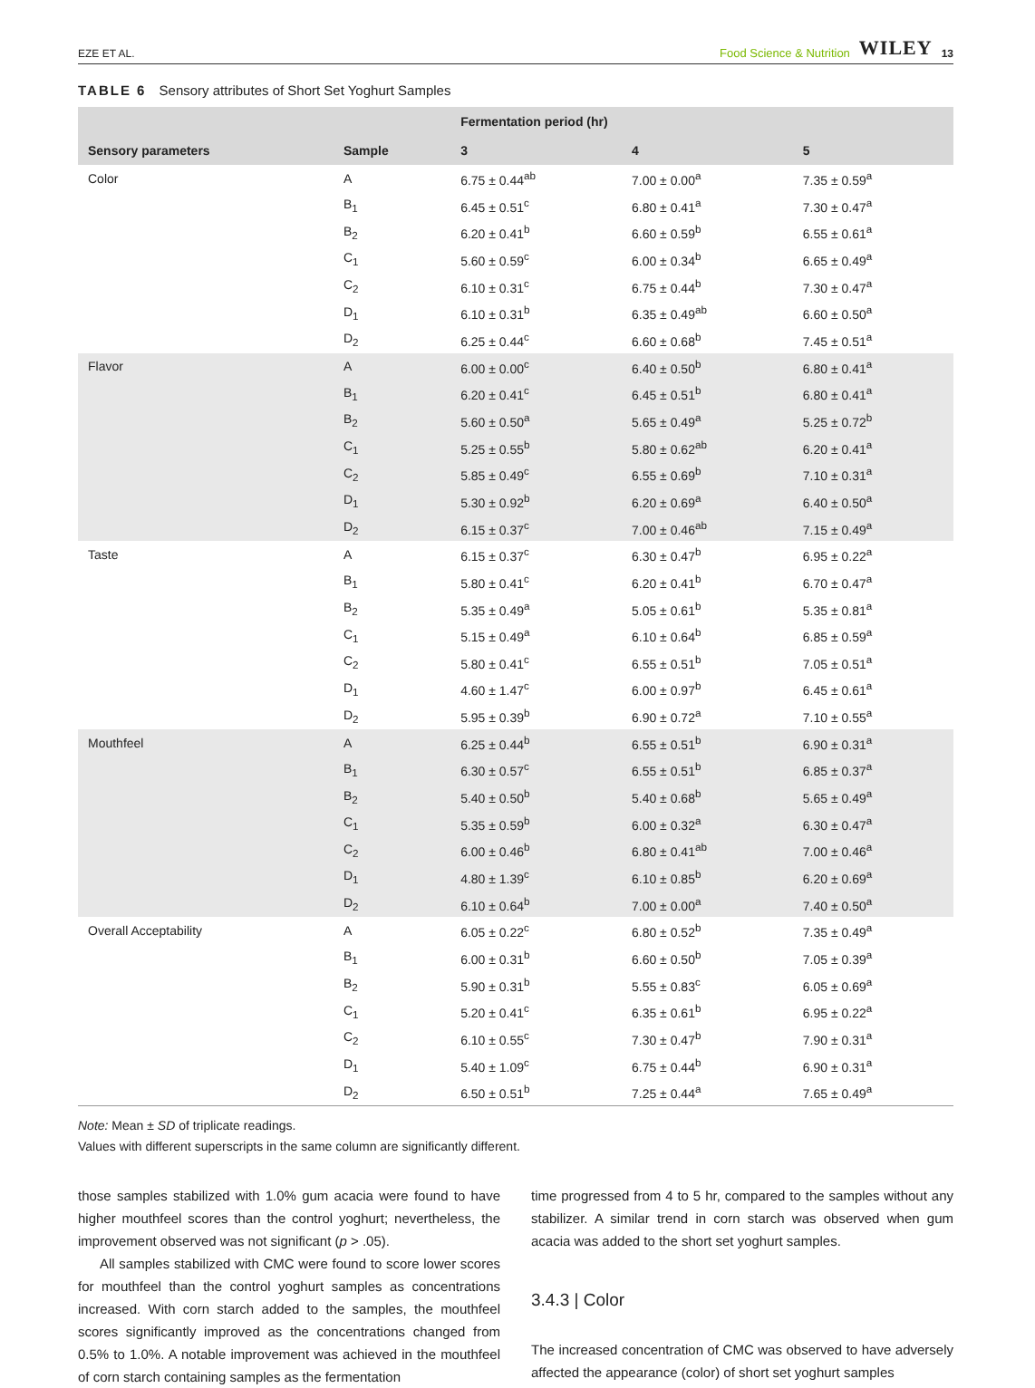EZE ET AL. Food Science & Nutrition WILEY 13
TABLE 6 Sensory attributes of Short Set Yoghurt Samples
| | | Fermentation period (hr) | | |
| --- | --- | --- | --- | --- |
| Sensory parameters | Sample | 3 | 4 | 5 |
| Color | A | 6.75 ± 0.44<sup>ab</sup> | 7.00 ± 0.00<sup>a</sup> | 7.35 ± 0.59<sup>a</sup> |
| | B<sub>1</sub> | 6.45 ± 0.51<sup>c</sup> | 6.80 ± 0.41<sup>a</sup> | 7.30 ± 0.47<sup>a</sup> |
| | B<sub>2</sub> | 6.20 ± 0.41<sup>b</sup> | 6.60 ± 0.59<sup>b</sup> | 6.55 ± 0.61<sup>a</sup> |
| | C<sub>1</sub> | 5.60 ± 0.59<sup>c</sup> | 6.00 ± 0.34<sup>b</sup> | 6.65 ± 0.49<sup>a</sup> |
| | C<sub>2</sub> | 6.10 ± 0.31<sup>c</sup> | 6.75 ± 0.44<sup>b</sup> | 7.30 ± 0.47<sup>a</sup> |
| | D<sub>1</sub> | 6.10 ± 0.31<sup>b</sup> | 6.35 ± 0.49<sup>ab</sup> | 6.60 ± 0.50<sup>a</sup> |
| | D<sub>2</sub> | 6.25 ± 0.44<sup>c</sup> | 6.60 ± 0.68<sup>b</sup> | 7.45 ± 0.51<sup>a</sup> |
| Flavor | A | 6.00 ± 0.00<sup>c</sup> | 6.40 ± 0.50<sup>b</sup> | 6.80 ± 0.41<sup>a</sup> |
| | B<sub>1</sub> | 6.20 ± 0.41<sup>c</sup> | 6.45 ± 0.51<sup>b</sup> | 6.80 ± 0.41<sup>a</sup> |
| | B<sub>2</sub> | 5.60 ± 0.50<sup>a</sup> | 5.65 ± 0.49<sup>a</sup> | 5.25 ± 0.72<sup>b</sup> |
| | C<sub>1</sub> | 5.25 ± 0.55<sup>b</sup> | 5.80 ± 0.62<sup>ab</sup> | 6.20 ± 0.41<sup>a</sup> |
| | C<sub>2</sub> | 5.85 ± 0.49<sup>c</sup> | 6.55 ± 0.69<sup>b</sup> | 7.10 ± 0.31<sup>a</sup> |
| | D<sub>1</sub> | 5.30 ± 0.92<sup>b</sup> | 6.20 ± 0.69<sup>a</sup> | 6.40 ± 0.50<sup>a</sup> |
| | D<sub>2</sub> | 6.15 ± 0.37<sup>c</sup> | 7.00 ± 0.46<sup>ab</sup> | 7.15 ± 0.49<sup>a</sup> |
| Taste | A | 6.15 ± 0.37<sup>c</sup> | 6.30 ± 0.47<sup>b</sup> | 6.95 ± 0.22<sup>a</sup> |
| | B<sub>1</sub> | 5.80 ± 0.41<sup>c</sup> | 6.20 ± 0.41<sup>b</sup> | 6.70 ± 0.47<sup>a</sup> |
| | B<sub>2</sub> | 5.35 ± 0.49<sup>a</sup> | 5.05 ± 0.61<sup>b</sup> | 5.35 ± 0.81<sup>a</sup> |
| | C<sub>1</sub> | 5.15 ± 0.49<sup>a</sup> | 6.10 ± 0.64<sup>b</sup> | 6.85 ± 0.59<sup>a</sup> |
| | C<sub>2</sub> | 5.80 ± 0.41<sup>c</sup> | 6.55 ± 0.51<sup>b</sup> | 7.05 ± 0.51<sup>a</sup> |
| | D<sub>1</sub> | 4.60 ± 1.47<sup>c</sup> | 6.00 ± 0.97<sup>b</sup> | 6.45 ± 0.61<sup>a</sup> |
| | D<sub>2</sub> | 5.95 ± 0.39<sup>b</sup> | 6.90 ± 0.72<sup>a</sup> | 7.10 ± 0.55<sup>a</sup> |
| Mouthfeel | A | 6.25 ± 0.44<sup>b</sup> | 6.55 ± 0.51<sup>b</sup> | 6.90 ± 0.31<sup>a</sup> |
| | B<sub>1</sub> | 6.30 ± 0.57<sup>c</sup> | 6.55 ± 0.51<sup>b</sup> | 6.85 ± 0.37<sup>a</sup> |
| | B<sub>2</sub> | 5.40 ± 0.50<sup>b</sup> | 5.40 ± 0.68<sup>b</sup> | 5.65 ± 0.49<sup>a</sup> |
| | C<sub>1</sub> | 5.35 ± 0.59<sup>b</sup> | 6.00 ± 0.32<sup>a</sup> | 6.30 ± 0.47<sup>a</sup> |
| | C<sub>2</sub> | 6.00 ± 0.46<sup>b</sup> | 6.80 ± 0.41<sup>ab</sup> | 7.00 ± 0.46<sup>a</sup> |
| | D<sub>1</sub> | 4.80 ± 1.39<sup>c</sup> | 6.10 ± 0.85<sup>b</sup> | 6.20 ± 0.69<sup>a</sup> |
| | D<sub>2</sub> | 6.10 ± 0.64<sup>b</sup> | 7.00 ± 0.00<sup>a</sup> | 7.40 ± 0.50<sup>a</sup> |
| Overall Acceptability | A | 6.05 ± 0.22<sup>c</sup> | 6.80 ± 0.52<sup>b</sup> | 7.35 ± 0.49<sup>a</sup> |
| | B<sub>1</sub> | 6.00 ± 0.31<sup>b</sup> | 6.60 ± 0.50<sup>b</sup> | 7.05 ± 0.39<sup>a</sup> |
| | B<sub>2</sub> | 5.90 ± 0.31<sup>b</sup> | 5.55 ± 0.83<sup>c</sup> | 6.05 ± 0.69<sup>a</sup> |
| | C<sub>1</sub> | 5.20 ± 0.41<sup>c</sup> | 6.35 ± 0.61<sup>b</sup> | 6.95 ± 0.22<sup>a</sup> |
| | C<sub>2</sub> | 6.10 ± 0.55<sup>c</sup> | 7.30 ± 0.47<sup>b</sup> | 7.90 ± 0.31<sup>a</sup> |
| | D<sub>1</sub> | 5.40 ± 1.09<sup>c</sup> | 6.75 ± 0.44<sup>b</sup> | 6.90 ± 0.31<sup>a</sup> |
| | D<sub>2</sub> | 6.50 ± 0.51<sup>b</sup> | 7.25 ± 0.44<sup>a</sup> | 7.65 ± 0.49<sup>a</sup> |
Note: Mean ± SD of triplicate readings.
Values with different superscripts in the same column are significantly different.
those samples stabilized with 1.0% gum acacia were found to have higher mouthfeel scores than the control yoghurt; nevertheless, the improvement observed was not significant (p > .05).
All samples stabilized with CMC were found to score lower scores for mouthfeel than the control yoghurt samples as concentrations increased. With corn starch added to the samples, the mouthfeel scores significantly improved as the concentrations changed from 0.5% to 1.0%. A notable improvement was achieved in the mouthfeel of corn starch containing samples as the fermentation
time progressed from 4 to 5 hr, compared to the samples without any stabilizer. A similar trend in corn starch was observed when gum acacia was added to the short set yoghurt samples.
3.4.3 | Color
The increased concentration of CMC was observed to have adversely affected the appearance (color) of short set yoghurt samples